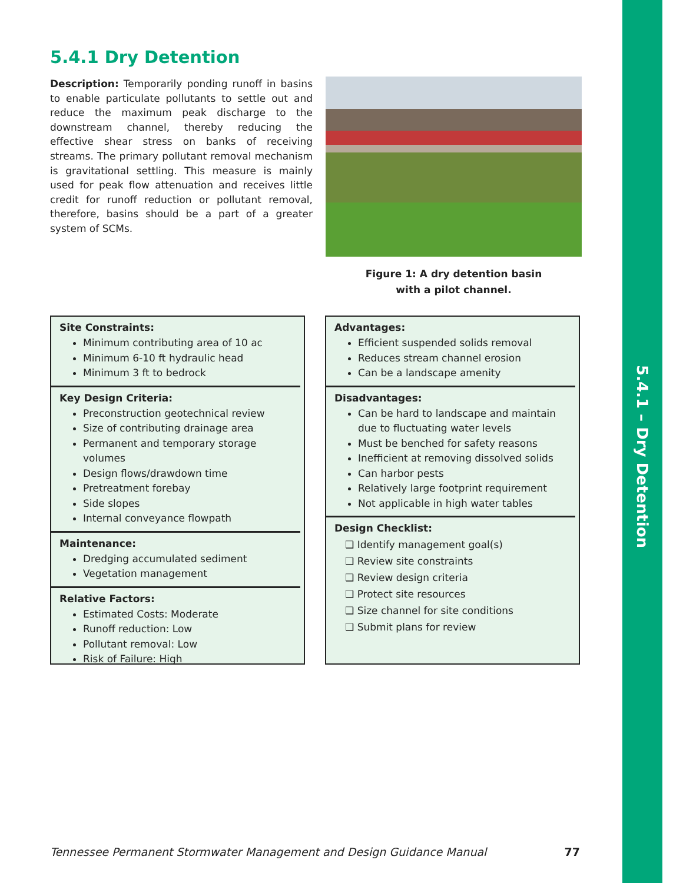5.4.1 – Dry Detention
5.4.1 Dry Detention
Description: Temporarily ponding runoff in basins to enable particulate pollutants to settle out and reduce the maximum peak discharge to the downstream channel, thereby reducing the effective shear stress on banks of receiving streams. The primary pollutant removal mechanism is gravitational settling. This measure is mainly used for peak flow attenuation and receives little credit for runoff reduction or pollutant removal, therefore, basins should be a part of a greater system of SCMs.
Figure 1: A dry detention basin
with a pilot channel.
Site Constraints:
Minimum contributing area of 10 ac
Minimum 6-10 ft hydraulic head
Minimum 3 ft to bedrock
Key Design Criteria:
Preconstruction geotechnical review
Size of contributing drainage area
Permanent and temporary storage volumes
Design flows/drawdown time
Pretreatment forebay
Side slopes
Internal conveyance flowpath
Maintenance:
Dredging accumulated sediment
Vegetation management
Relative Factors:
Estimated Costs: Moderate
Runoff reduction: Low
Pollutant removal: Low
Risk of Failure: High
Advantages:
Efficient suspended solids removal
Reduces stream channel erosion
Can be a landscape amenity
Disadvantages:
Can be hard to landscape and maintain due to fluctuating water levels
Must be benched for safety reasons
Inefficient at removing dissolved solids
Can harbor pests
Relatively large footprint requirement
Not applicable in high water tables
Design Checklist:
❏ Identify management goal(s)
❏ Review site constraints
❏ Review design criteria
❏ Protect site resources
❏ Size channel for site conditions
❏ Submit plans for review
Tennessee Permanent Stormwater Management and Design Guidance Manual 77